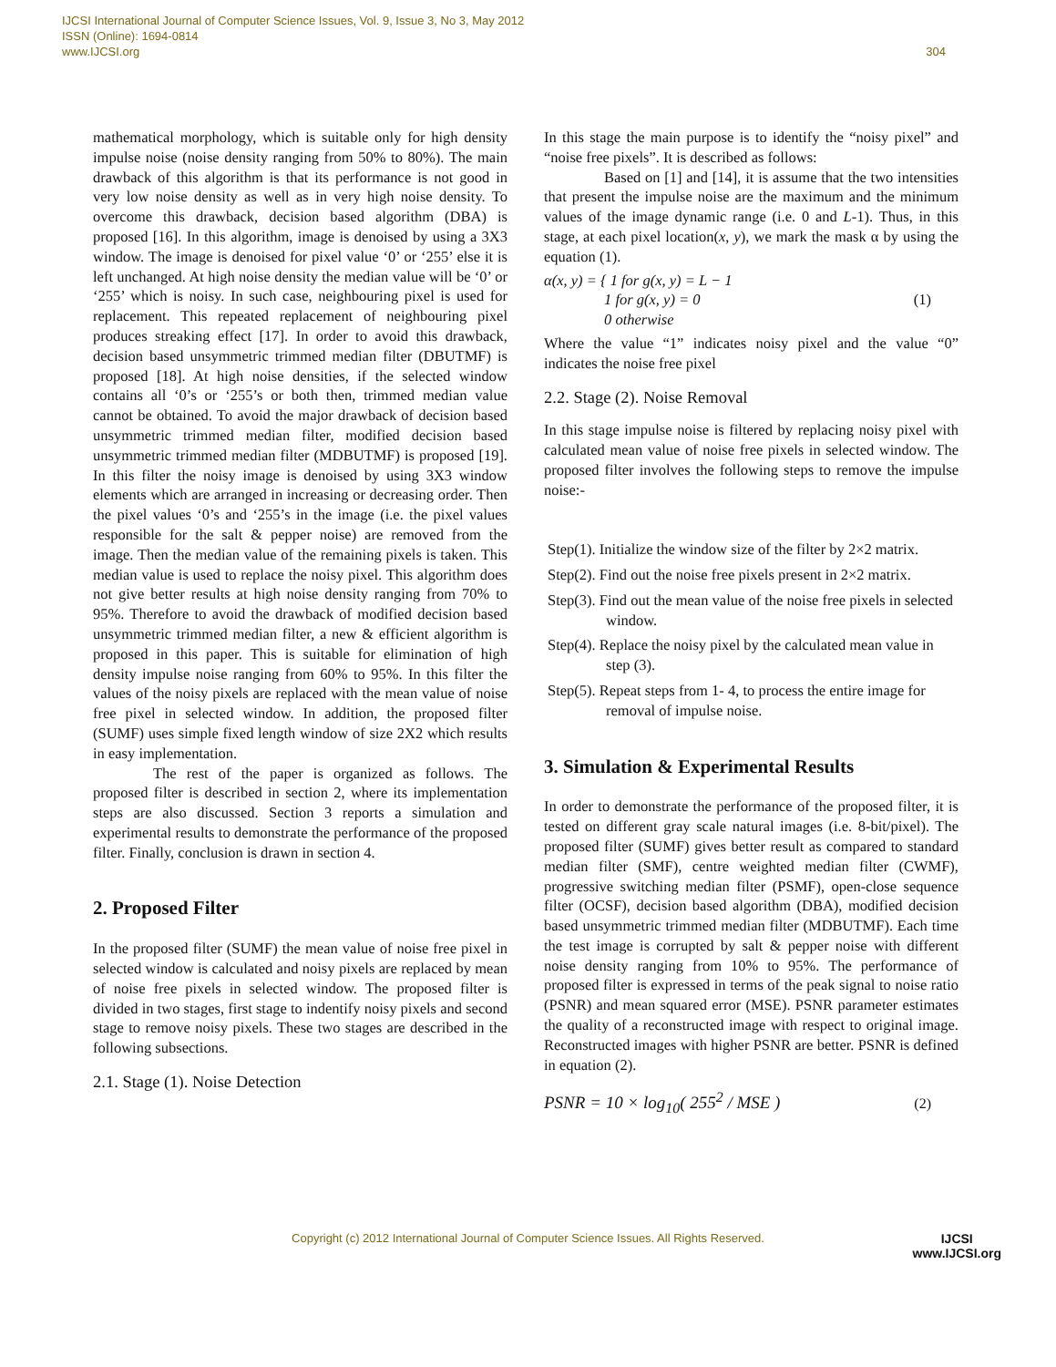IJCSI International Journal of Computer Science Issues, Vol. 9, Issue 3, No 3, May 2012
ISSN (Online): 1694-0814
www.IJCSI.org
304
mathematical morphology, which is suitable only for high density impulse noise (noise density ranging from 50% to 80%). The main drawback of this algorithm is that its performance is not good in very low noise density as well as in very high noise density. To overcome this drawback, decision based algorithm (DBA) is proposed [16]. In this algorithm, image is denoised by using a 3X3 window. The image is denoised for pixel value ‘0’ or ‘255’ else it is left unchanged. At high noise density the median value will be ‘0’ or ‘255’ which is noisy. In such case, neighbouring pixel is used for replacement. This repeated replacement of neighbouring pixel produces streaking effect [17]. In order to avoid this drawback, decision based unsymmetric trimmed median filter (DBUTMF) is proposed [18]. At high noise densities, if the selected window contains all ‘0’s or ‘255’s or both then, trimmed median value cannot be obtained. To avoid the major drawback of decision based unsymmetric trimmed median filter, modified decision based unsymmetric trimmed median filter (MDBUTMF) is proposed [19]. In this filter the noisy image is denoised by using 3X3 window elements which are arranged in increasing or decreasing order. Then the pixel values ‘0’s and ‘255’s in the image (i.e. the pixel values responsible for the salt & pepper noise) are removed from the image. Then the median value of the remaining pixels is taken. This median value is used to replace the noisy pixel. This algorithm does not give better results at high noise density ranging from 70% to 95%. Therefore to avoid the drawback of modified decision based unsymmetric trimmed median filter, a new & efficient algorithm is proposed in this paper. This is suitable for elimination of high density impulse noise ranging from 60% to 95%. In this filter the values of the noisy pixels are replaced with the mean value of noise free pixel in selected window. In addition, the proposed filter (SUMF) uses simple fixed length window of size 2X2 which results in easy implementation.
The rest of the paper is organized as follows. The proposed filter is described in section 2, where its implementation steps are also discussed. Section 3 reports a simulation and experimental results to demonstrate the performance of the proposed filter. Finally, conclusion is drawn in section 4.
2. Proposed Filter
In the proposed filter (SUMF) the mean value of noise free pixel in selected window is calculated and noisy pixels are replaced by mean of noise free pixels in selected window. The proposed filter is divided in two stages, first stage to indentify noisy pixels and second stage to remove noisy pixels. These two stages are described in the following subsections.
2.1. Stage (1). Noise Detection
In this stage the main purpose is to identify the “noisy pixel” and “noise free pixels”. It is described as follows:
Based on [1] and [14], it is assume that the two intensities that present the impulse noise are the maximum and the minimum values of the image dynamic range (i.e. 0 and L-1). Thus, in this stage, at each pixel location(x, y), we mark the mask α by using the equation (1).
α(x, y) = { 1 for g(x, y) = L − 1
1 for g(x, y) = 0
0 otherwise
(1)
Where the value “1” indicates noisy pixel and the value “0” indicates the noise free pixel
2.2. Stage (2). Noise Removal
In this stage impulse noise is filtered by replacing noisy pixel with calculated mean value of noise free pixels in selected window. The proposed filter involves the following steps to remove the impulse noise:-
Step(1). Initialize the window size of the filter by 2×2 matrix.
Step(2). Find out the noise free pixels present in 2×2 matrix.
Step(3). Find out the mean value of the noise free pixels in selected window.
Step(4). Replace the noisy pixel by the calculated mean value in step (3).
Step(5). Repeat steps from 1- 4, to process the entire image for removal of impulse noise.
3. Simulation & Experimental Results
In order to demonstrate the performance of the proposed filter, it is tested on different gray scale natural images (i.e. 8-bit/pixel). The proposed filter (SUMF) gives better result as compared to standard median filter (SMF), centre weighted median filter (CWMF), progressive switching median filter (PSMF), open-close sequence filter (OCSF), decision based algorithm (DBA), modified decision based unsymmetric trimmed median filter (MDBUTMF). Each time the test image is corrupted by salt & pepper noise with different noise density ranging from 10% to 95%. The performance of proposed filter is expressed in terms of the peak signal to noise ratio (PSNR) and mean squared error (MSE). PSNR parameter estimates the quality of a reconstructed image with respect to original image. Reconstructed images with higher PSNR are better. PSNR is defined in equation (2).
PSNR = 10 × log<sub>10</sub>( 255<sup>2</sup> / MSE )
(2)
Copyright (c) 2012 International Journal of Computer Science Issues. All Rights Reserved.
IJCSI
www.IJCSI.org